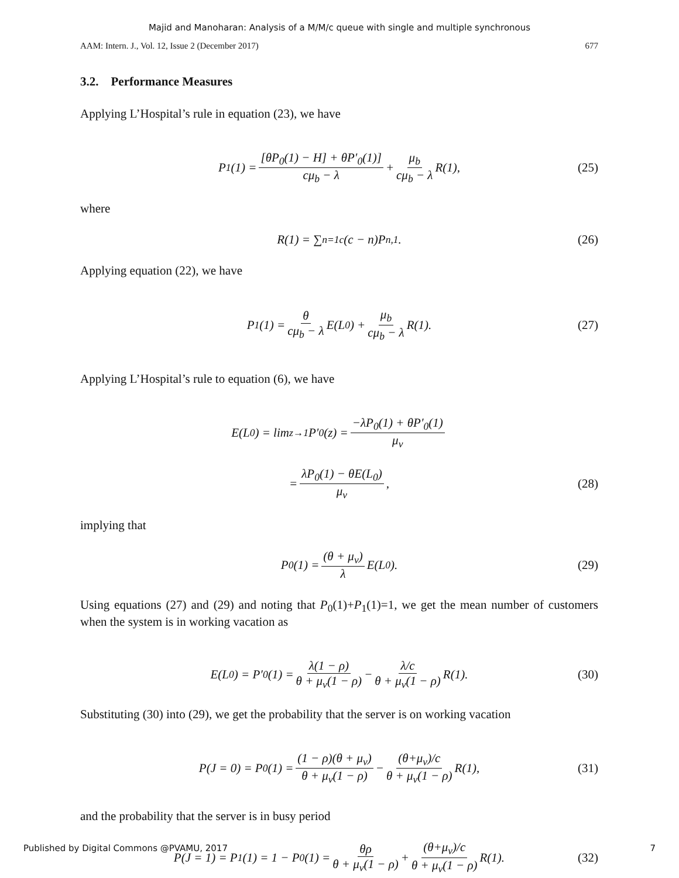Majid and Manoharan: Analysis of a M/M/c queue with single and multiple synchronous
AAM: Intern. J., Vol. 12, Issue 2 (December 2017) 677
3.2. Performance Measures
Applying L’Hospital’s rule in equation (23), we have
P<sub>1</sub>(1) = [θP<sub>0</sub>(1) − H] + θP′<sub>0</sub>(1)] cμ<sub>b</sub> − λ + μ<sub>b</sub> cμ<sub>b</sub> − λ R(1), (25)
where
R(1) = ∑<sub>n=1</sub><sup>c</sup>(c − n)P<sub>n,1</sub>. (26)
Applying equation (22), we have
P<sub>1</sub>(1) = θ cμ<sub>b</sub> − λ E(L<sub>0</sub>) + μ<sub>b</sub> cμ<sub>b</sub> − λ R(1). (27)
Applying L’Hospital’s rule to equation (6), we have
E(L<sub>0</sub>) = lim<sub>z→1</sub> P′<sub>0</sub>(z) = −λP<sub>0</sub>(1) + θP′<sub>0</sub>(1) μ<sub>v</sub>
= λP<sub>0</sub>(1) − θE(L<sub>0</sub>) μ<sub>v</sub>, (28)
implying that
P<sub>0</sub>(1) = (θ + μ<sub>v</sub>) λ E(L<sub>0</sub>). (29)
Using equations (27) and (29) and noting that P<sub>0</sub>(1)+P<sub>1</sub>(1)=1, we get the mean number of customers when the system is in working vacation as
E(L<sub>0</sub>) = P′<sub>0</sub>(1) = λ(1 − ρ) θ + μ<sub>v</sub>(1 − ρ) − λ/c θ + μ<sub>v</sub>(1 − ρ) R(1). (30)
Substituting (30) into (29), we get the probability that the server is on working vacation
P(J = 0) = P<sub>0</sub>(1) = (1 − ρ)(θ + μ<sub>v</sub>) θ + μ<sub>v</sub>(1 − ρ) − (θ+μ<sub>v</sub>)/c θ + μ<sub>v</sub>(1 − ρ) R(1), (31)
and the probability that the server is in busy period
P(J = 1) = P<sub>1</sub>(1) = 1 − P<sub>0</sub>(1) = θρ θ + μ<sub>v</sub>(1 − ρ) + (θ+μ<sub>v</sub>)/c θ + μ<sub>v</sub>(1 − ρ) R(1). (32)
Published by Digital Commons @PVAMU, 2017 7